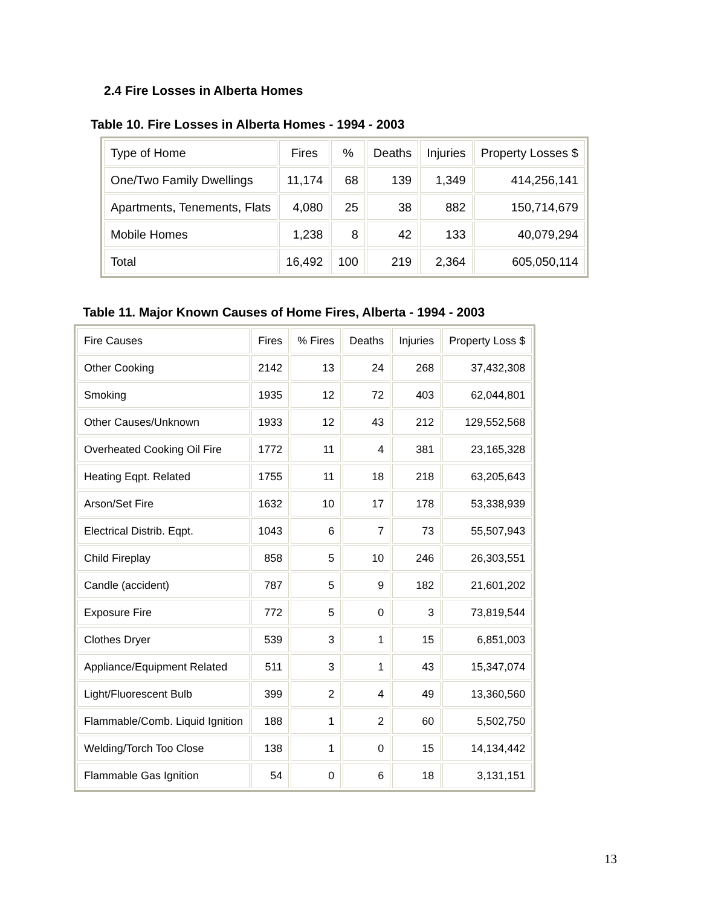2.4 Fire Losses in Alberta Homes
Table 10. Fire Losses in Alberta Homes - 1994 - 2003
| Type of Home | Fires | % | Deaths | Injuries | Property Losses $ |
| One/Two Family Dwellings | 11,174 | 68 | 139 | 1,349 | 414,256,141 |
| Apartments, Tenements, Flats | 4,080 | 25 | 38 | 882 | 150,714,679 |
| Mobile Homes | 1,238 | 8 | 42 | 133 | 40,079,294 |
| Total | 16,492 | 100 | 219 | 2,364 | 605,050,114 |
Table 11. Major Known Causes of Home Fires, Alberta - 1994 - 2003
| Fire Causes | Fires | % Fires | Deaths | Injuries | Property Loss $ |
| Other Cooking | 2142 | 13 | 24 | 268 | 37,432,308 |
| Smoking | 1935 | 12 | 72 | 403 | 62,044,801 |
| Other Causes/Unknown | 1933 | 12 | 43 | 212 | 129,552,568 |
| Overheated Cooking Oil Fire | 1772 | 11 | 4 | 381 | 23,165,328 |
| Heating Eqpt. Related | 1755 | 11 | 18 | 218 | 63,205,643 |
| Arson/Set Fire | 1632 | 10 | 17 | 178 | 53,338,939 |
| Electrical Distrib. Eqpt. | 1043 | 6 | 7 | 73 | 55,507,943 |
| Child Fireplay | 858 | 5 | 10 | 246 | 26,303,551 |
| Candle (accident) | 787 | 5 | 9 | 182 | 21,601,202 |
| Exposure Fire | 772 | 5 | 0 | 3 | 73,819,544 |
| Clothes Dryer | 539 | 3 | 1 | 15 | 6,851,003 |
| Appliance/Equipment Related | 511 | 3 | 1 | 43 | 15,347,074 |
| Light/Fluorescent Bulb | 399 | 2 | 4 | 49 | 13,360,560 |
| Flammable/Comb. Liquid Ignition | 188 | 1 | 2 | 60 | 5,502,750 |
| Welding/Torch Too Close | 138 | 1 | 0 | 15 | 14,134,442 |
| Flammable Gas Ignition | 54 | 0 | 6 | 18 | 3,131,151 |
13